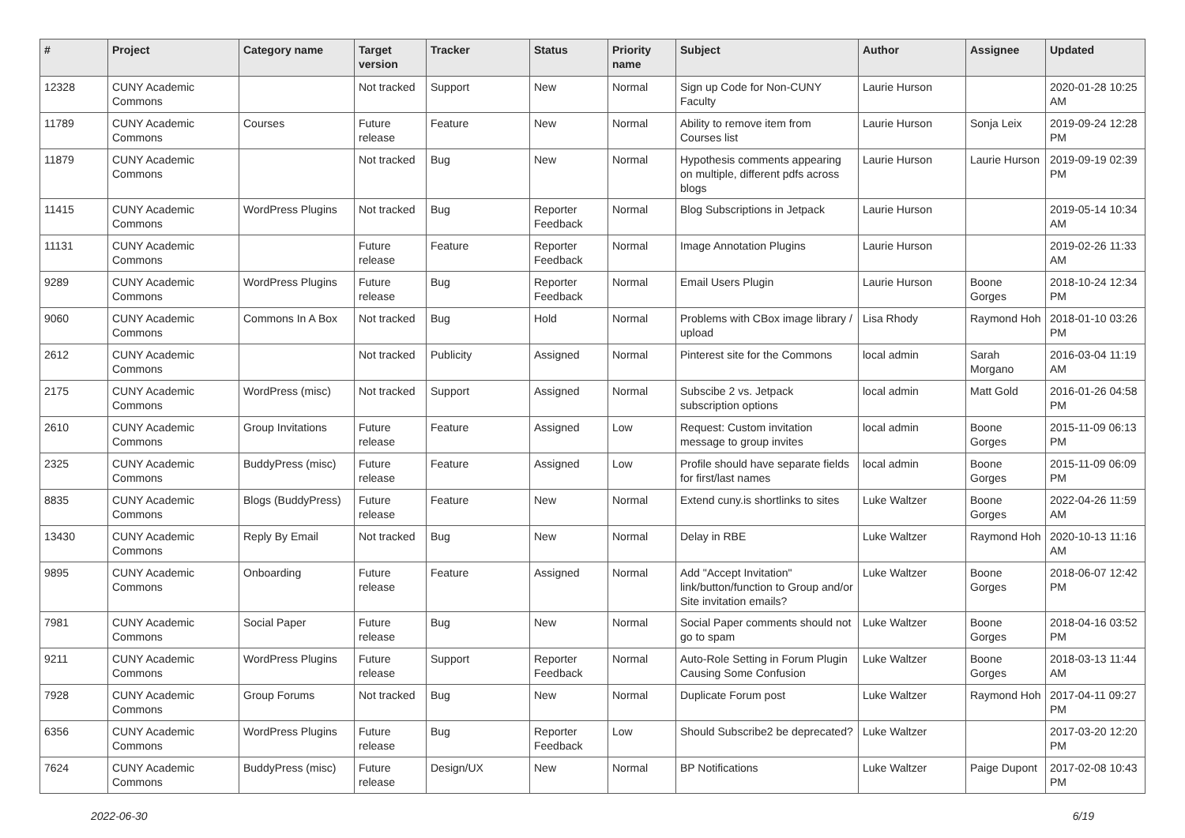| # | Project | Category name | Target version | Tracker | Status | Priority name | Subject | Author | Assignee | Updated |
| --- | --- | --- | --- | --- | --- | --- | --- | --- | --- | --- |
| 12328 | CUNY Academic Commons | | Not tracked | Support | New | Normal | Sign up Code for Non-CUNY Faculty | Laurie Hurson | | 2020-01-28 10:25 AM |
| 11789 | CUNY Academic Commons | Courses | Future release | Feature | New | Normal | Ability to remove item from Courses list | Laurie Hurson | Sonja Leix | 2019-09-24 12:28 PM |
| 11879 | CUNY Academic Commons | | Not tracked | Bug | New | Normal | Hypothesis comments appearing on multiple, different pdfs across blogs | Laurie Hurson | Laurie Hurson | 2019-09-19 02:39 PM |
| 11415 | CUNY Academic Commons | WordPress Plugins | Not tracked | Bug | Reporter Feedback | Normal | Blog Subscriptions in Jetpack | Laurie Hurson | | 2019-05-14 10:34 AM |
| 11131 | CUNY Academic Commons | | Future release | Feature | Reporter Feedback | Normal | Image Annotation Plugins | Laurie Hurson | | 2019-02-26 11:33 AM |
| 9289 | CUNY Academic Commons | WordPress Plugins | Future release | Bug | Reporter Feedback | Normal | Email Users Plugin | Laurie Hurson | Boone Gorges | 2018-10-24 12:34 PM |
| 9060 | CUNY Academic Commons | Commons In A Box | Not tracked | Bug | Hold | Normal | Problems with CBox image library / upload | Lisa Rhody | Raymond Hoh | 2018-01-10 03:26 PM |
| 2612 | CUNY Academic Commons | | Not tracked | Publicity | Assigned | Normal | Pinterest site for the Commons | local admin | Sarah Morgano | 2016-03-04 11:19 AM |
| 2175 | CUNY Academic Commons | WordPress (misc) | Not tracked | Support | Assigned | Normal | Subscibe 2 vs. Jetpack subscription options | local admin | Matt Gold | 2016-01-26 04:58 PM |
| 2610 | CUNY Academic Commons | Group Invitations | Future release | Feature | Assigned | Low | Request: Custom invitation message to group invites | local admin | Boone Gorges | 2015-11-09 06:13 PM |
| 2325 | CUNY Academic Commons | BuddyPress (misc) | Future release | Feature | Assigned | Low | Profile should have separate fields for first/last names | local admin | Boone Gorges | 2015-11-09 06:09 PM |
| 8835 | CUNY Academic Commons | Blogs (BuddyPress) | Future release | Feature | New | Normal | Extend cuny.is shortlinks to sites | Luke Waltzer | Boone Gorges | 2022-04-26 11:59 AM |
| 13430 | CUNY Academic Commons | Reply By Email | Not tracked | Bug | New | Normal | Delay in RBE | Luke Waltzer | Raymond Hoh | 2020-10-13 11:16 AM |
| 9895 | CUNY Academic Commons | Onboarding | Future release | Feature | Assigned | Normal | Add "Accept Invitation" link/button/function to Group and/or Site invitation emails? | Luke Waltzer | Boone Gorges | 2018-06-07 12:42 PM |
| 7981 | CUNY Academic Commons | Social Paper | Future release | Bug | New | Normal | Social Paper comments should not go to spam | Luke Waltzer | Boone Gorges | 2018-04-16 03:52 PM |
| 9211 | CUNY Academic Commons | WordPress Plugins | Future release | Support | Reporter Feedback | Normal | Auto-Role Setting in Forum Plugin Causing Some Confusion | Luke Waltzer | Boone Gorges | 2018-03-13 11:44 AM |
| 7928 | CUNY Academic Commons | Group Forums | Not tracked | Bug | New | Normal | Duplicate Forum post | Luke Waltzer | Raymond Hoh | 2017-04-11 09:27 PM |
| 6356 | CUNY Academic Commons | WordPress Plugins | Future release | Bug | Reporter Feedback | Low | Should Subscribe2 be deprecated? | Luke Waltzer | | 2017-03-20 12:20 PM |
| 7624 | CUNY Academic Commons | BuddyPress (misc) | Future release | Design/UX | New | Normal | BP Notifications | Luke Waltzer | Paige Dupont | 2017-02-08 10:43 PM |
2022-06-30 6/19